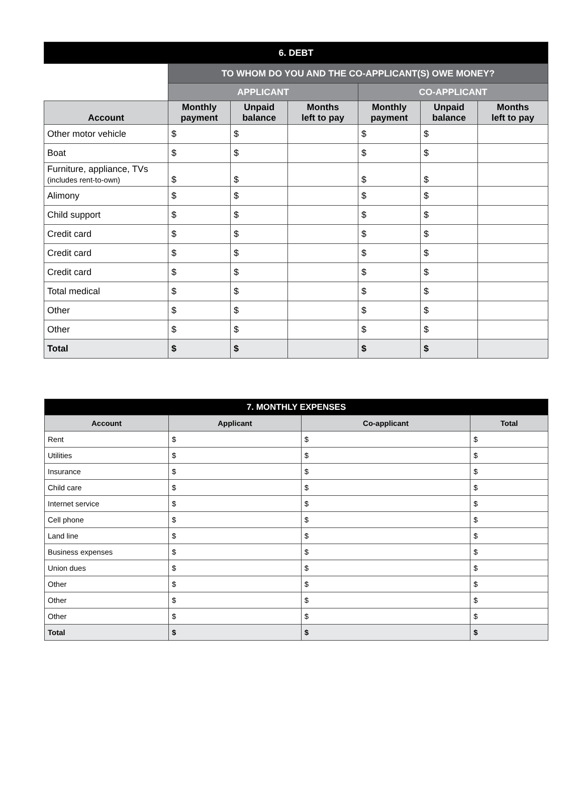| 6. DEBT | | | | | | |
| | TO WHOM DO YOU AND THE CO-APPLICANT(S) OWE MONEY? | | | | | |
| | APPLICANT | | | CO-APPLICANT | | |
| Account | Monthly payment | Unpaid balance | Months left to pay | Monthly payment | Unpaid balance | Months left to pay |
| Other motor vehicle | $ | $ | | $ | $ | |
| Boat | $ | $ | | $ | $ | |
| Furniture, appliance, TVs (includes rent-to-own) | $ | $ | | $ | $ | |
| Alimony | $ | $ | | $ | $ | |
| Child support | $ | $ | | $ | $ | |
| Credit card | $ | $ | | $ | $ | |
| Credit card | $ | $ | | $ | $ | |
| Credit card | $ | $ | | $ | $ | |
| Total medical | $ | $ | | $ | $ | |
| Other | $ | $ | | $ | $ | |
| Other | $ | $ | | $ | $ | |
| Total | $ | $ | | $ | $ | |
| 7. MONTHLY EXPENSES | | | |
| Account | Applicant | Co-applicant | Total |
| Rent | $ | $ | $ |
| Utilities | $ | $ | $ |
| Insurance | $ | $ | $ |
| Child care | $ | $ | $ |
| Internet service | $ | $ | $ |
| Cell phone | $ | $ | $ |
| Land line | $ | $ | $ |
| Business expenses | $ | $ | $ |
| Union dues | $ | $ | $ |
| Other | $ | $ | $ |
| Other | $ | $ | $ |
| Other | $ | $ | $ |
| Total | $ | $ | $ |